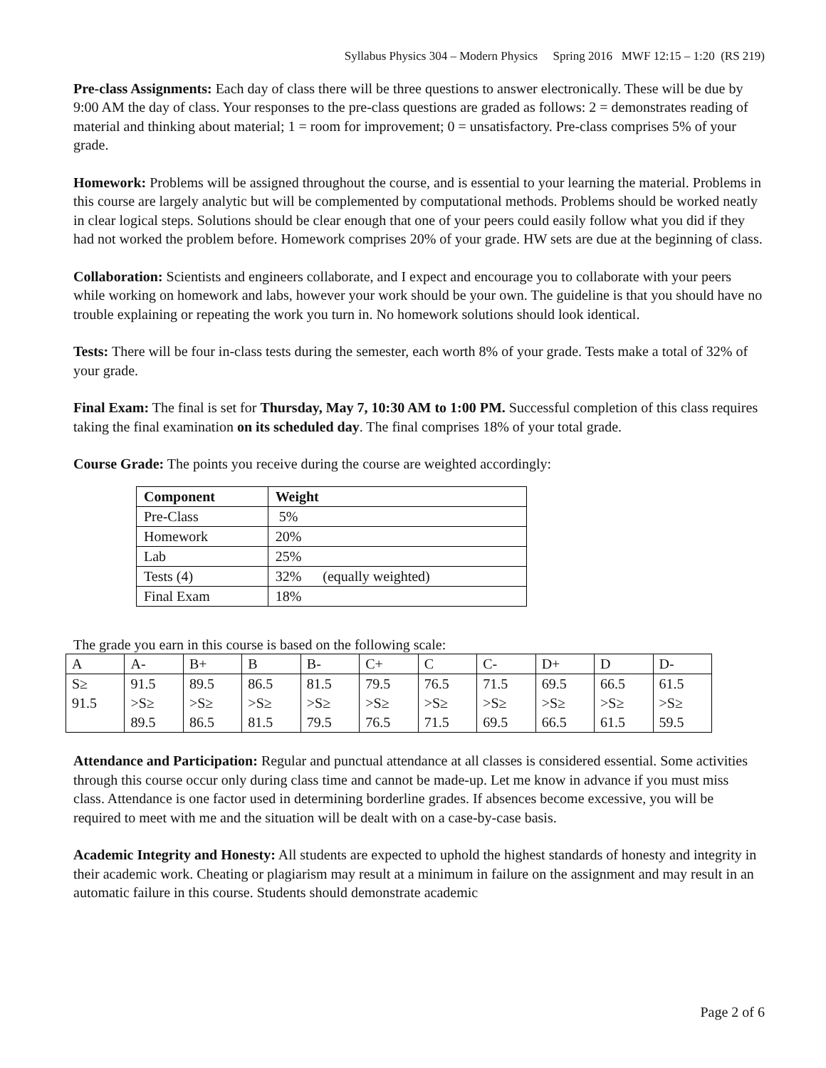Syllabus Physics 304 – Modern Physics Spring 2016 MWF 12:15 – 1:20 (RS 219)
Pre-class Assignments: Each day of class there will be three questions to answer electronically. These will be due by 9:00 AM the day of class. Your responses to the pre-class questions are graded as follows: 2 = demonstrates reading of material and thinking about material; 1 = room for improvement; 0 = unsatisfactory. Pre-class comprises 5% of your grade.
Homework: Problems will be assigned throughout the course, and is essential to your learning the material. Problems in this course are largely analytic but will be complemented by computational methods. Problems should be worked neatly in clear logical steps. Solutions should be clear enough that one of your peers could easily follow what you did if they had not worked the problem before. Homework comprises 20% of your grade. HW sets are due at the beginning of class.
Collaboration: Scientists and engineers collaborate, and I expect and encourage you to collaborate with your peers while working on homework and labs, however your work should be your own. The guideline is that you should have no trouble explaining or repeating the work you turn in. No homework solutions should look identical.
Tests: There will be four in-class tests during the semester, each worth 8% of your grade. Tests make a total of 32% of your grade.
Final Exam: The final is set for Thursday, May 7, 10:30 AM to 1:00 PM. Successful completion of this class requires taking the final examination on its scheduled day. The final comprises 18% of your total grade.
Course Grade: The points you receive during the course are weighted accordingly:
| Component | Weight |
| --- | --- |
| Pre-Class | 5% |
| Homework | 20% |
| Lab | 25% |
| Tests (4) | 32% (equally weighted) |
| Final Exam | 18% |
The grade you earn in this course is based on the following scale:
| A | A- | B+ | B | B- | C+ | C | C- | D+ | D | D- |
| S≥ 91.5 | 91.5 >S≥ 89.5 | 89.5 >S≥ 86.5 | 86.5 >S≥ 81.5 | 81.5 >S≥ 79.5 | 79.5 >S≥ 76.5 | 76.5 >S≥ 71.5 | 71.5 >S≥ 69.5 | 69.5 >S≥ 66.5 | 66.5 >S≥ 61.5 | 61.5 >S≥ 59.5 |
Attendance and Participation: Regular and punctual attendance at all classes is considered essential. Some activities through this course occur only during class time and cannot be made-up. Let me know in advance if you must miss class. Attendance is one factor used in determining borderline grades. If absences become excessive, you will be required to meet with me and the situation will be dealt with on a case-by-case basis.
Academic Integrity and Honesty: All students are expected to uphold the highest standards of honesty and integrity in their academic work. Cheating or plagiarism may result at a minimum in failure on the assignment and may result in an automatic failure in this course. Students should demonstrate academic
Page 2 of 6